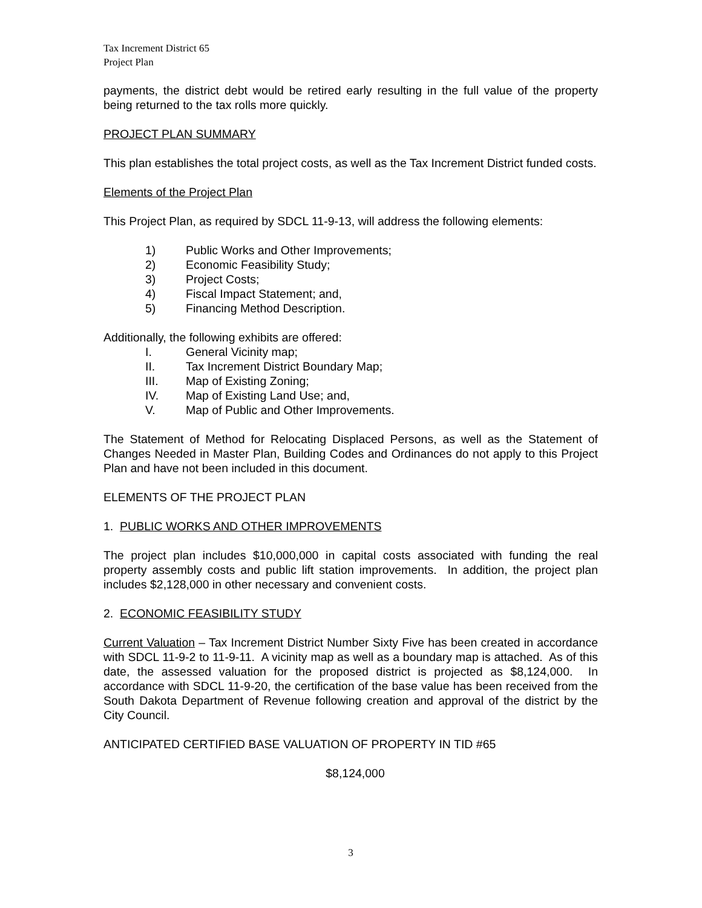Tax Increment District 65
Project Plan
payments, the district debt would be retired early resulting in the full value of the property being returned to the tax rolls more quickly.
PROJECT PLAN SUMMARY
This plan establishes the total project costs, as well as the Tax Increment District funded costs.
Elements of the Project Plan
This Project Plan, as required by SDCL 11-9-13, will address the following elements:
1) Public Works and Other Improvements;
2) Economic Feasibility Study;
3) Project Costs;
4) Fiscal Impact Statement; and,
5) Financing Method Description.
Additionally, the following exhibits are offered:
I. General Vicinity map;
II. Tax Increment District Boundary Map;
III. Map of Existing Zoning;
IV. Map of Existing Land Use; and,
V. Map of Public and Other Improvements.
The Statement of Method for Relocating Displaced Persons, as well as the Statement of Changes Needed in Master Plan, Building Codes and Ordinances do not apply to this Project Plan and have not been included in this document.
ELEMENTS OF THE PROJECT PLAN
1. PUBLIC WORKS AND OTHER IMPROVEMENTS
The project plan includes $10,000,000 in capital costs associated with funding the real property assembly costs and public lift station improvements. In addition, the project plan includes $2,128,000 in other necessary and convenient costs.
2. ECONOMIC FEASIBILITY STUDY
Current Valuation – Tax Increment District Number Sixty Five has been created in accordance with SDCL 11-9-2 to 11-9-11. A vicinity map as well as a boundary map is attached. As of this date, the assessed valuation for the proposed district is projected as $8,124,000. In accordance with SDCL 11-9-20, the certification of the base value has been received from the South Dakota Department of Revenue following creation and approval of the district by the City Council.
ANTICIPATED CERTIFIED BASE VALUATION OF PROPERTY IN TID #65
$8,124,000
3